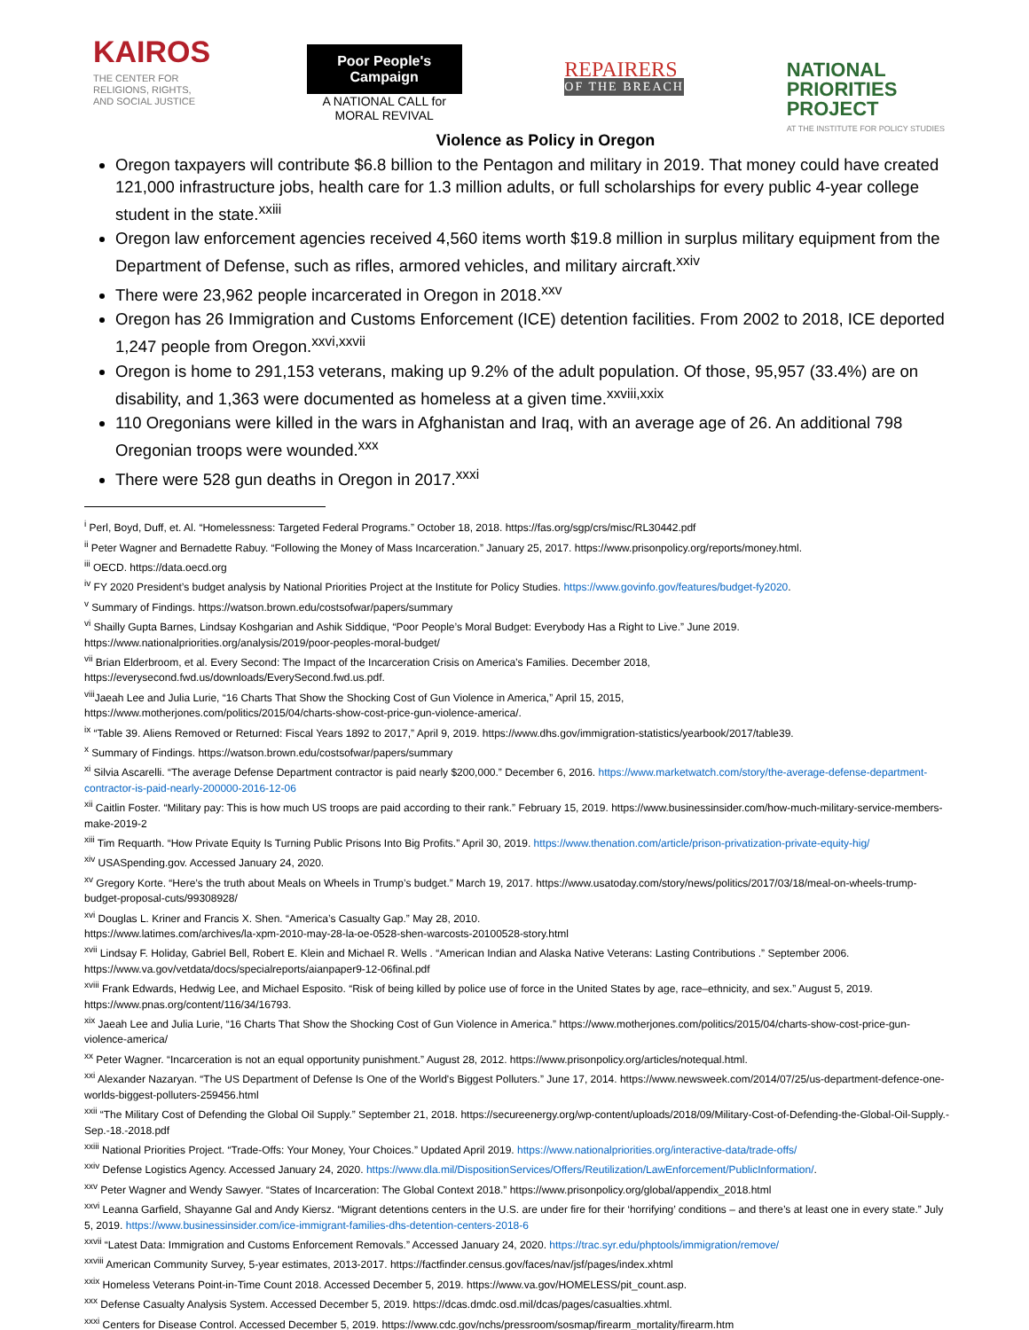KAIROS
THE CENTER FOR RELIGIONS, RIGHTS, AND SOCIAL JUSTICE
Poor People's Campaign
A NATIONAL CALL for MORAL REVIVAL
REPAIRERS
OF THE BREACH
NATIONAL
PRIORITIES
PROJECT
AT THE INSTITUTE FOR POLICY STUDIES
Violence as Policy in Oregon
Oregon taxpayers will contribute $6.8 billion to the Pentagon and military in 2019. That money could have created 121,000 infrastructure jobs, health care for 1.3 million adults, or full scholarships for every public 4-year college student in the state.<sup>xxiii</sup>
Oregon law enforcement agencies received 4,560 items worth $19.8 million in surplus military equipment from the Department of Defense, such as rifles, armored vehicles, and military aircraft.<sup>xxiv</sup>
There were 23,962 people incarcerated in Oregon in 2018.<sup>xxv</sup>
Oregon has 26 Immigration and Customs Enforcement (ICE) detention facilities. From 2002 to 2018, ICE deported 1,247 people from Oregon.<sup>xxvi,xxvii</sup>
Oregon is home to 291,153 veterans, making up 9.2% of the adult population. Of those, 95,957 (33.4%) are on disability, and 1,363 were documented as homeless at a given time.<sup>xxviii,xxix</sup>
110 Oregonians were killed in the wars in Afghanistan and Iraq, with an average age of 26. An additional 798 Oregonian troops were wounded.<sup>xxx</sup>
There were 528 gun deaths in Oregon in 2017.<sup>xxxi</sup>
<sup>i</sup> Perl, Boyd, Duff, et. Al. “Homelessness: Targeted Federal Programs.” October 18, 2018. https://fas.org/sgp/crs/misc/RL30442.pdf
<sup>ii</sup> Peter Wagner and Bernadette Rabuy. “Following the Money of Mass Incarceration.” January 25, 2017. https://www.prisonpolicy.org/reports/money.html.
<sup>iii</sup> OECD. https://data.oecd.org
<sup>iv</sup> FY 2020 President’s budget analysis by National Priorities Project at the Institute for Policy Studies. https://www.govinfo.gov/features/budget-fy2020.
<sup>v</sup> Summary of Findings. https://watson.brown.edu/costsofwar/papers/summary
<sup>vi</sup> Shailly Gupta Barnes, Lindsay Koshgarian and Ashik Siddique, “Poor People’s Moral Budget: Everybody Has a Right to Live.” June 2019.
https://www.nationalpriorities.org/analysis/2019/poor-peoples-moral-budget/
<sup>vii</sup> Brian Elderbroom, et al. Every Second: The Impact of the Incarceration Crisis on America’s Families. December 2018,
https://everysecond.fwd.us/downloads/EverySecond.fwd.us.pdf.
<sup>viii</sup>Jaeah Lee and Julia Lurie, “16 Charts That Show the Shocking Cost of Gun Violence in America,” April 15, 2015,
https://www.motherjones.com/politics/2015/04/charts-show-cost-price-gun-violence-america/.
<sup>ix</sup> “Table 39. Aliens Removed or Returned: Fiscal Years 1892 to 2017,” April 9, 2019. https://www.dhs.gov/immigration-statistics/yearbook/2017/table39.
<sup>x</sup> Summary of Findings. https://watson.brown.edu/costsofwar/papers/summary
<sup>xi</sup> Silvia Ascarelli. “The average Defense Department contractor is paid nearly $200,000.” December 6, 2016. https://www.marketwatch.com/story/the-average-defense-department-contractor-is-paid-nearly-200000-2016-12-06
<sup>xii</sup> Caitlin Foster. “Military pay: This is how much US troops are paid according to their rank.” February 15, 2019. https://www.businessinsider.com/how-much-military-service-members-make-2019-2
<sup>xiii</sup> Tim Requarth. “How Private Equity Is Turning Public Prisons Into Big Profits.” April 30, 2019. https://www.thenation.com/article/prison-privatization-private-equity-hig/
<sup>xiv</sup> USASpending.gov. Accessed January 24, 2020.
<sup>xv</sup> Gregory Korte. “Here’s the truth about Meals on Wheels in Trump’s budget.” March 19, 2017. https://www.usatoday.com/story/news/politics/2017/03/18/meal-on-wheels-trump-budget-proposal-cuts/99308928/
<sup>xvi</sup> Douglas L. Kriner and Francis X. Shen. “America’s Casualty Gap.” May 28, 2010.
https://www.latimes.com/archives/la-xpm-2010-may-28-la-oe-0528-shen-warcosts-20100528-story.html
<sup>xvii</sup> Lindsay F. Holiday, Gabriel Bell, Robert E. Klein and Michael R. Wells . “American Indian and Alaska Native Veterans: Lasting Contributions .” September 2006. https://www.va.gov/vetdata/docs/specialreports/aianpaper9-12-06final.pdf
<sup>xviii</sup> Frank Edwards, Hedwig Lee, and Michael Esposito. “Risk of being killed by police use of force in the United States by age, race–ethnicity, and sex.” August 5, 2019. https://www.pnas.org/content/116/34/16793.
<sup>xix</sup> Jaeah Lee and Julia Lurie, “16 Charts That Show the Shocking Cost of Gun Violence in America.” https://www.motherjones.com/politics/2015/04/charts-show-cost-price-gun-violence-america/
<sup>xx</sup> Peter Wagner. “Incarceration is not an equal opportunity punishment.” August 28, 2012. https://www.prisonpolicy.org/articles/notequal.html.
<sup>xxi</sup> Alexander Nazaryan. “The US Department of Defense Is One of the World's Biggest Polluters.” June 17, 2014. https://www.newsweek.com/2014/07/25/us-department-defence-one-worlds-biggest-polluters-259456.html
<sup>xxii</sup> “The Military Cost of Defending the Global Oil Supply.” September 21, 2018. https://secureenergy.org/wp-content/uploads/2018/09/Military-Cost-of-Defending-the-Global-Oil-Supply.-Sep.-18.-2018.pdf
<sup>xxiii</sup> National Priorities Project. “Trade-Offs: Your Money, Your Choices.” Updated April 2019. https://www.nationalpriorities.org/interactive-data/trade-offs/
<sup>xxiv</sup> Defense Logistics Agency. Accessed January 24, 2020. https://www.dla.mil/DispositionServices/Offers/Reutilization/LawEnforcement/PublicInformation/.
<sup>xxv</sup> Peter Wagner and Wendy Sawyer. “States of Incarceration: The Global Context 2018.” https://www.prisonpolicy.org/global/appendix_2018.html
<sup>xxvi</sup> Leanna Garfield, Shayanne Gal and Andy Kiersz. “Migrant detentions centers in the U.S. are under fire for their ‘horrifying’ conditions – and there’s at least one in every state.” July 5, 2019. https://www.businessinsider.com/ice-immigrant-families-dhs-detention-centers-2018-6
<sup>xxvii</sup> “Latest Data: Immigration and Customs Enforcement Removals.” Accessed January 24, 2020. https://trac.syr.edu/phptools/immigration/remove/
<sup>xxviii</sup> American Community Survey, 5-year estimates, 2013-2017. https://factfinder.census.gov/faces/nav/jsf/pages/index.xhtml
<sup>xxix</sup> Homeless Veterans Point-in-Time Count 2018. Accessed December 5, 2019. https://www.va.gov/HOMELESS/pit_count.asp.
<sup>xxx</sup> Defense Casualty Analysis System. Accessed December 5, 2019. https://dcas.dmdc.osd.mil/dcas/pages/casualties.xhtml.
<sup>xxxi</sup> Centers for Disease Control. Accessed December 5, 2019. https://www.cdc.gov/nchs/pressroom/sosmap/firearm_mortality/firearm.htm